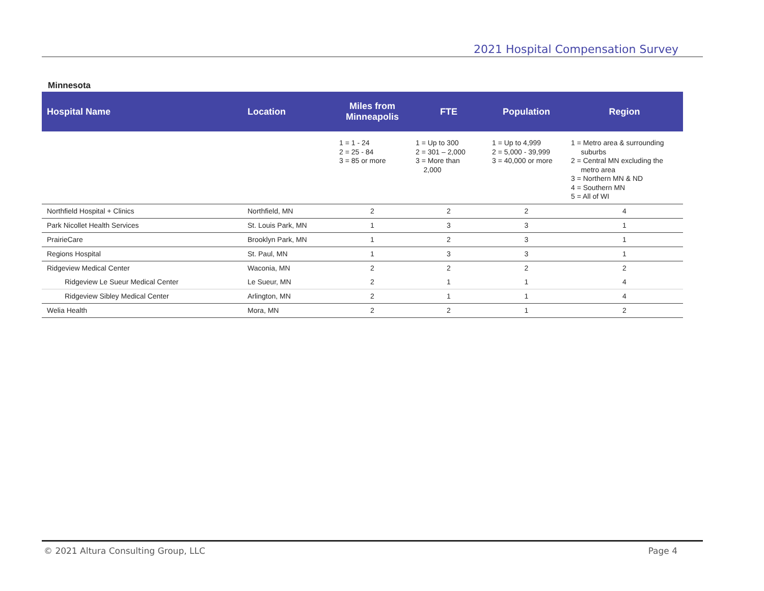2021 Hospital Compensation Survey
Minnesota
| Hospital Name | Location | Miles from Minneapolis | FTE | Population | Region |
| --- | --- | --- | --- | --- | --- |
| | | 1 = 1 - 24 2 = 25 - 84 3 = 85 or more | 1 = Up to 300 2 = 301 – 2,000 3 = More than 2,000 | 1 = Up to 4,999 2 = 5,000 - 39,999 3 = 40,000 or more | 1 = Metro area & surrounding suburbs 2 = Central MN excluding the metro area 3 = Northern MN & ND 4 = Southern MN 5 = All of WI |
| Northfield Hospital + Clinics | Northfield, MN | 2 | 2 | 2 | 4 |
| Park Nicollet Health Services | St. Louis Park, MN | 1 | 3 | 3 | 1 |
| PrairieCare | Brooklyn Park, MN | 1 | 2 | 3 | 1 |
| Regions Hospital | St. Paul, MN | 1 | 3 | 3 | 1 |
| Ridgeview Medical Center | Waconia, MN | 2 | 2 | 2 | 2 |
| Ridgeview Le Sueur Medical Center | Le Sueur, MN | 2 | 1 | 1 | 4 |
| Ridgeview Sibley Medical Center | Arlington, MN | 2 | 1 | 1 | 4 |
| Welia Health | Mora, MN | 2 | 2 | 1 | 2 |
© 2021 Altura Consulting Group, LLC Page 4